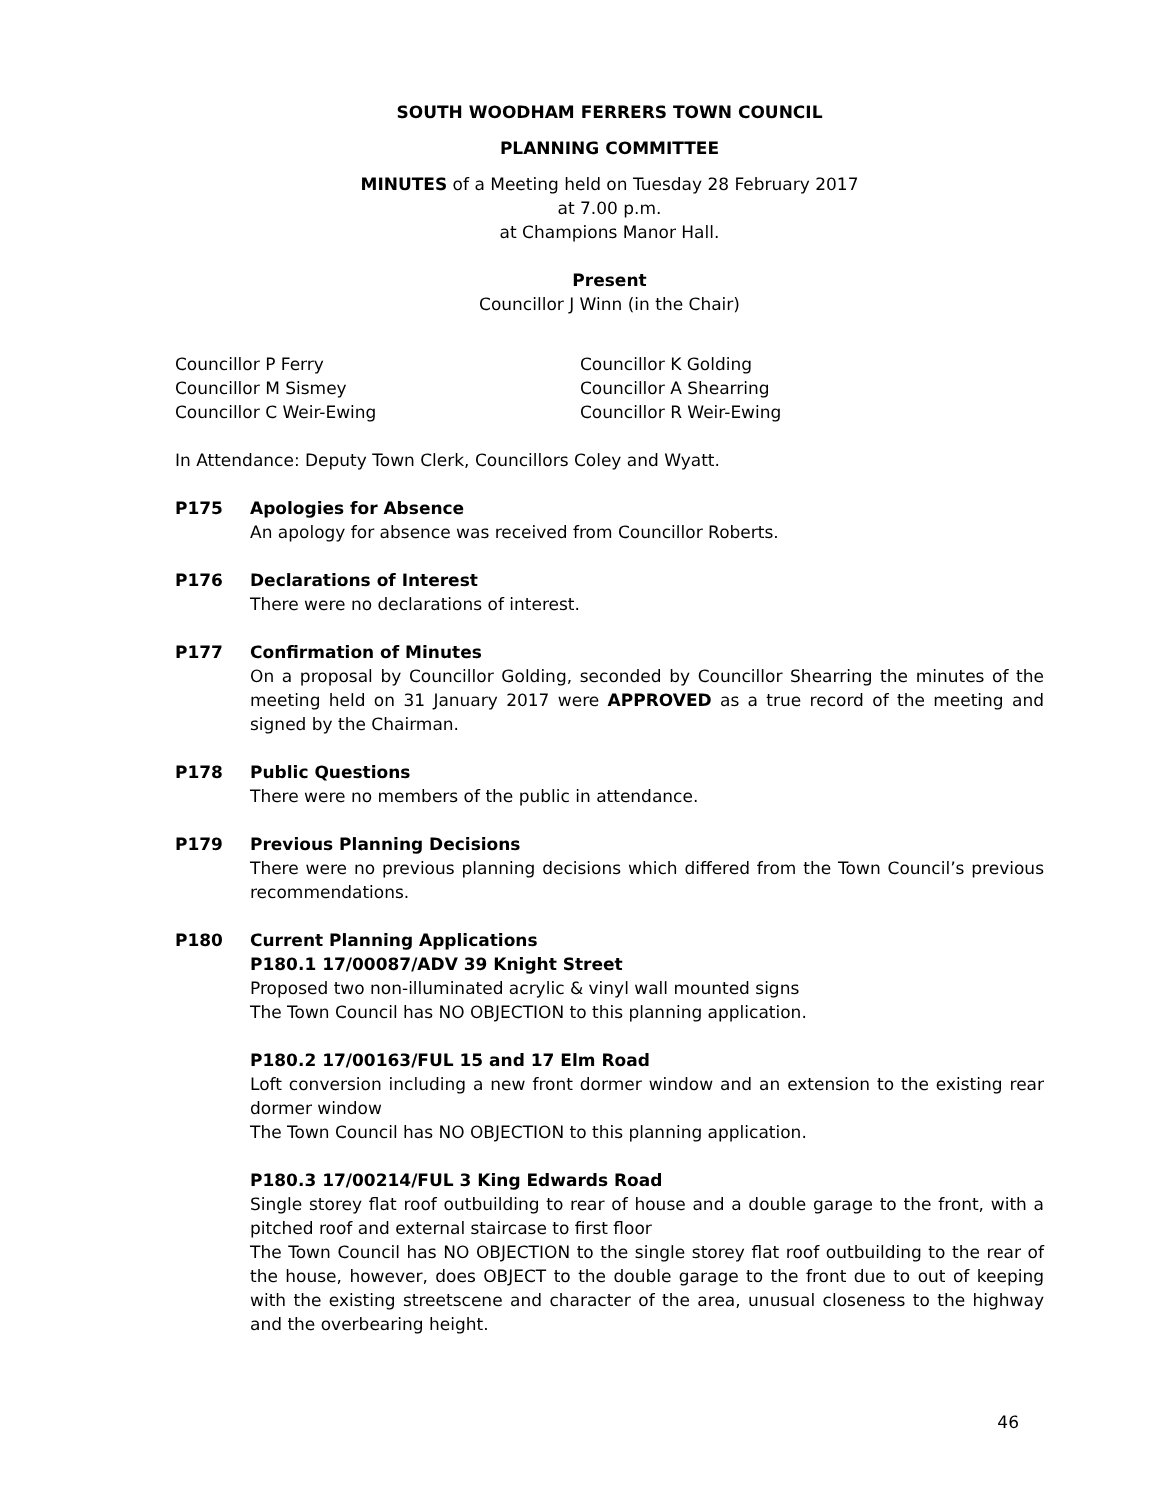SOUTH WOODHAM FERRERS TOWN COUNCIL
PLANNING COMMITTEE
MINUTES of a Meeting held on Tuesday 28 February 2017
at 7.00 p.m.
at Champions Manor Hall.
Present
Councillor J Winn (in the Chair)
Councillor P Ferry
Councillor M Sismey
Councillor C Weir-Ewing
Councillor K Golding
Councillor A Shearring
Councillor R Weir-Ewing
In Attendance: Deputy Town Clerk, Councillors Coley and Wyatt.
P175 Apologies for Absence
An apology for absence was received from Councillor Roberts.
P176 Declarations of Interest
There were no declarations of interest.
P177 Confirmation of Minutes
On a proposal by Councillor Golding, seconded by Councillor Shearring the minutes of the meeting held on 31 January 2017 were APPROVED as a true record of the meeting and signed by the Chairman.
P178 Public Questions
There were no members of the public in attendance.
P179 Previous Planning Decisions
There were no previous planning decisions which differed from the Town Council’s previous recommendations.
P180 Current Planning Applications
P180.1 17/00087/ADV 39 Knight Street
Proposed two non-illuminated acrylic & vinyl wall mounted signs
The Town Council has NO OBJECTION to this planning application.
P180.2 17/00163/FUL 15 and 17 Elm Road
Loft conversion including a new front dormer window and an extension to the existing rear dormer window
The Town Council has NO OBJECTION to this planning application.
P180.3 17/00214/FUL 3 King Edwards Road
Single storey flat roof outbuilding to rear of house and a double garage to the front, with a pitched roof and external staircase to first floor
The Town Council has NO OBJECTION to the single storey flat roof outbuilding to the rear of the house, however, does OBJECT to the double garage to the front due to out of keeping with the existing streetscene and character of the area, unusual closeness to the highway and the overbearing height.
46